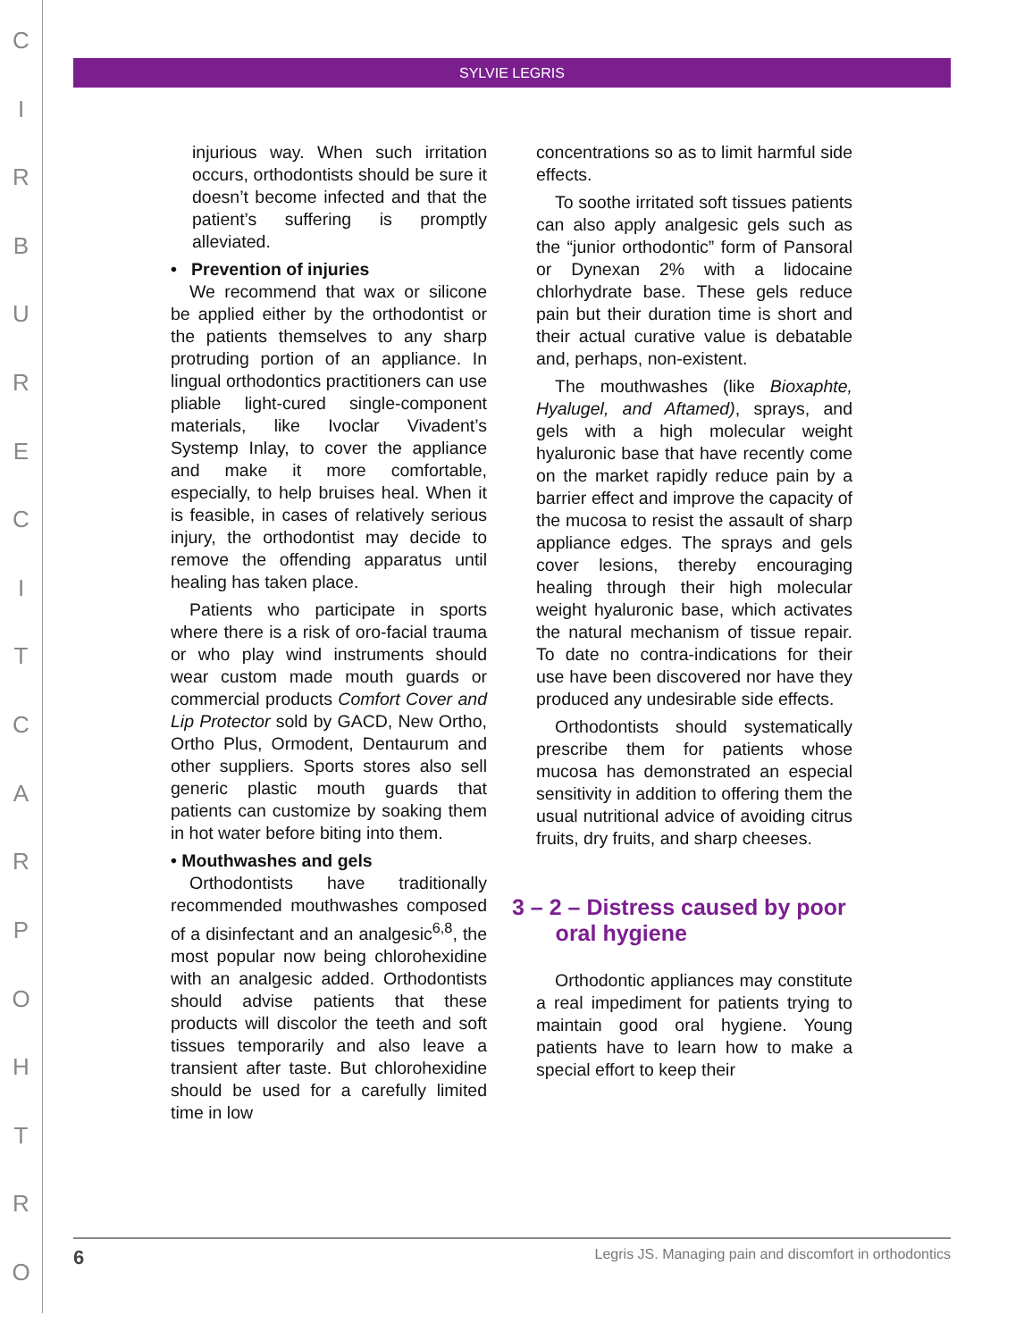CIRBURECITCARPOHTRO
SYLVIE LEGRIS
injurious way. When such irritation occurs, orthodontists should be sure it doesn’t become infected and that the patient’s suffering is promptly alleviated.
• Prevention of injuries
We recommend that wax or silicone be applied either by the orthodontist or the patients themselves to any sharp protruding portion of an appliance. In lingual orthodontics practitioners can use pliable light-cured single-component materials, like Ivoclar Vivadent’s Systemp Inlay, to cover the appliance and make it more comfortable, especially, to help bruises heal. When it is feasible, in cases of relatively serious injury, the orthodontist may decide to remove the offending apparatus until healing has taken place.
Patients who participate in sports where there is a risk of oro-facial trauma or who play wind instruments should wear custom made mouth guards or commercial products Comfort Cover and Lip Protector sold by GACD, New Ortho, Ortho Plus, Ormodent, Dentaurum and other suppliers. Sports stores also sell generic plastic mouth guards that patients can customize by soaking them in hot water before biting into them.
• Mouthwashes and gels
Orthodontists have traditionally recommended mouthwashes composed of a disinfectant and an analgesic<sup>6,8</sup>, the most popular now being chlorohexidine with an analgesic added. Orthodontists should advise patients that these products will discolor the teeth and soft tissues temporarily and also leave a transient after taste. But chlorohexidine should be used for a carefully limited time in low
concentrations so as to limit harmful side effects.
To soothe irritated soft tissues patients can also apply analgesic gels such as the “junior orthodontic” form of Pansoral or Dynexan 2% with a lidocaine chlorhydrate base. These gels reduce pain but their duration time is short and their actual curative value is debatable and, perhaps, non-existent.
The mouthwashes (like Bioxaphte, Hyalugel, and Aftamed), sprays, and gels with a high molecular weight hyaluronic base that have recently come on the market rapidly reduce pain by a barrier effect and improve the capacity of the mucosa to resist the assault of sharp appliance edges. The sprays and gels cover lesions, thereby encouraging healing through their high molecular weight hyaluronic base, which activates the natural mechanism of tissue repair. To date no contra-indications for their use have been discovered nor have they produced any undesirable side effects.
Orthodontists should systematically prescribe them for patients whose mucosa has demonstrated an especial sensitivity in addition to offering them the usual nutritional advice of avoiding citrus fruits, dry fruits, and sharp cheeses.
3 – 2 – Distress caused by poor
oral hygiene
Orthodontic appliances may constitute a real impediment for patients trying to maintain good oral hygiene. Young patients have to learn how to make a special effort to keep their
6 Legris JS. Managing pain and discomfort in orthodontics